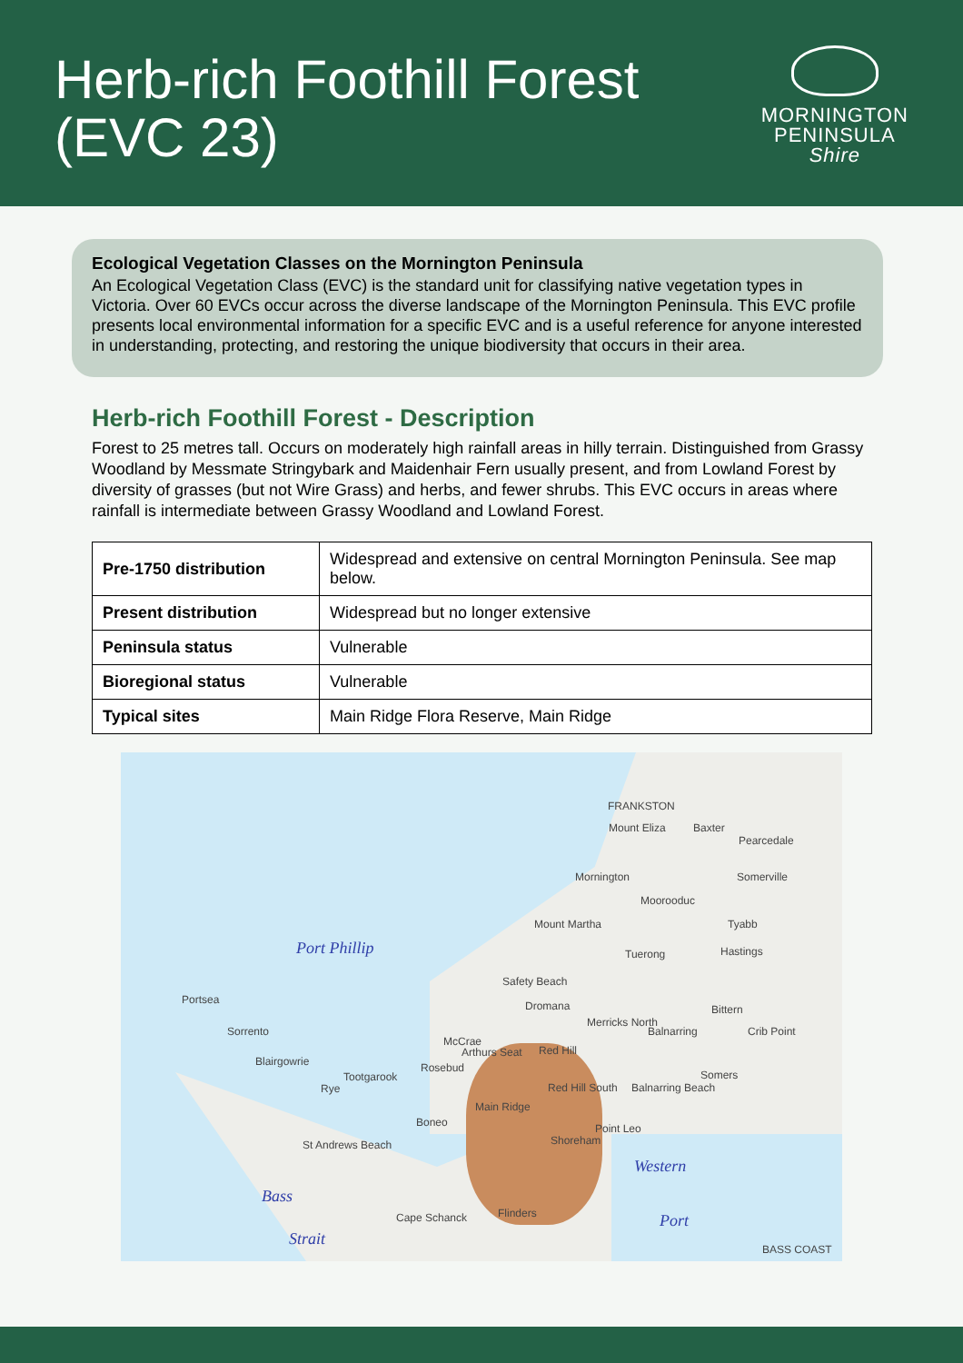Herb-rich Foothill Forest
(EVC 23)
MORNINGTON
PENINSULA
Shire
Ecological Vegetation Classes on the Mornington Peninsula
An Ecological Vegetation Class (EVC) is the standard unit for classifying native vegetation types in Victoria. Over 60 EVCs occur across the diverse landscape of the Mornington Peninsula. This EVC profile presents local environmental information for a specific EVC and is a useful reference for anyone interested in understanding, protecting, and restoring the unique biodiversity that occurs in their area.
Herb-rich Foothill Forest - Description
Forest to 25 metres tall. Occurs on moderately high rainfall areas in hilly terrain. Distinguished from Grassy Woodland by Messmate Stringybark and Maidenhair Fern usually present, and from Lowland Forest by diversity of grasses (but not Wire Grass) and herbs, and fewer shrubs. This EVC occurs in areas where rainfall is intermediate between Grassy Woodland and Lowland Forest.
| Pre-1750 distribution | Widespread and extensive on central Mornington Peninsula. See map below. |
| Present distribution | Widespread but no longer extensive |
| Peninsula status | Vulnerable |
| Bioregional status | Vulnerable |
| Typical sites | Main Ridge Flora Reserve, Main Ridge |
FRANKSTON
Mount Eliza Baxter
Pearcedale
Mornington Somerville
Moorooduc
Tyabb Mount Martha
Tuerong Hastings Port Phillip
Safety Beach
Portsea Dromana Bittern
Merricks North
Balnarring Crib Point Sorrento
McCrae
Arthurs Seat Red Hill
Blairgowrie
Tootgarook
Rosebud
Somers
Rye Red Hill South Balnarring Beach
Main Ridge
Boneo Point Leo
Shoreham St Andrews Beach
Western
Bass
Cape Schanck Flinders Port
Strait
BASS COAST